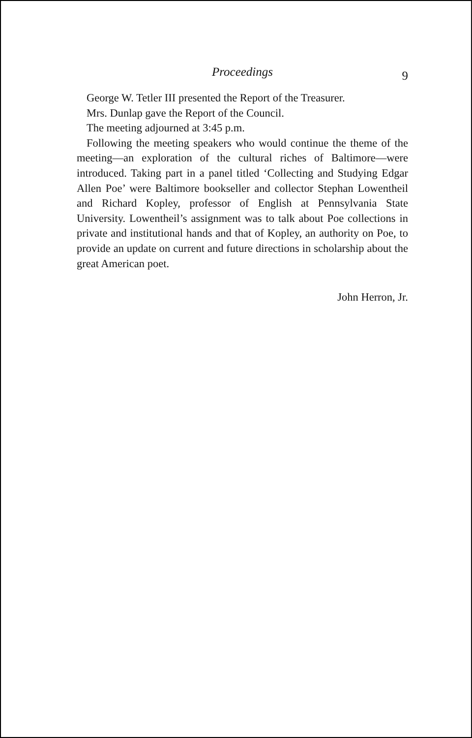Proceedings
9
George W. Tetler III presented the Report of the Treasurer.
Mrs. Dunlap gave the Report of the Council.
The meeting adjourned at 3:45 p.m.
Following the meeting speakers who would continue the theme of the meeting—an exploration of the cultural riches of Baltimore—were introduced. Taking part in a panel titled ‘Collecting and Studying Edgar Allen Poe’ were Baltimore bookseller and collector Stephan Lowentheil and Richard Kopley, professor of English at Pennsylvania State University. Lowentheil’s assignment was to talk about Poe collections in private and institutional hands and that of Kopley, an authority on Poe, to provide an update on current and future directions in scholarship about the great American poet.
John Herron, Jr.